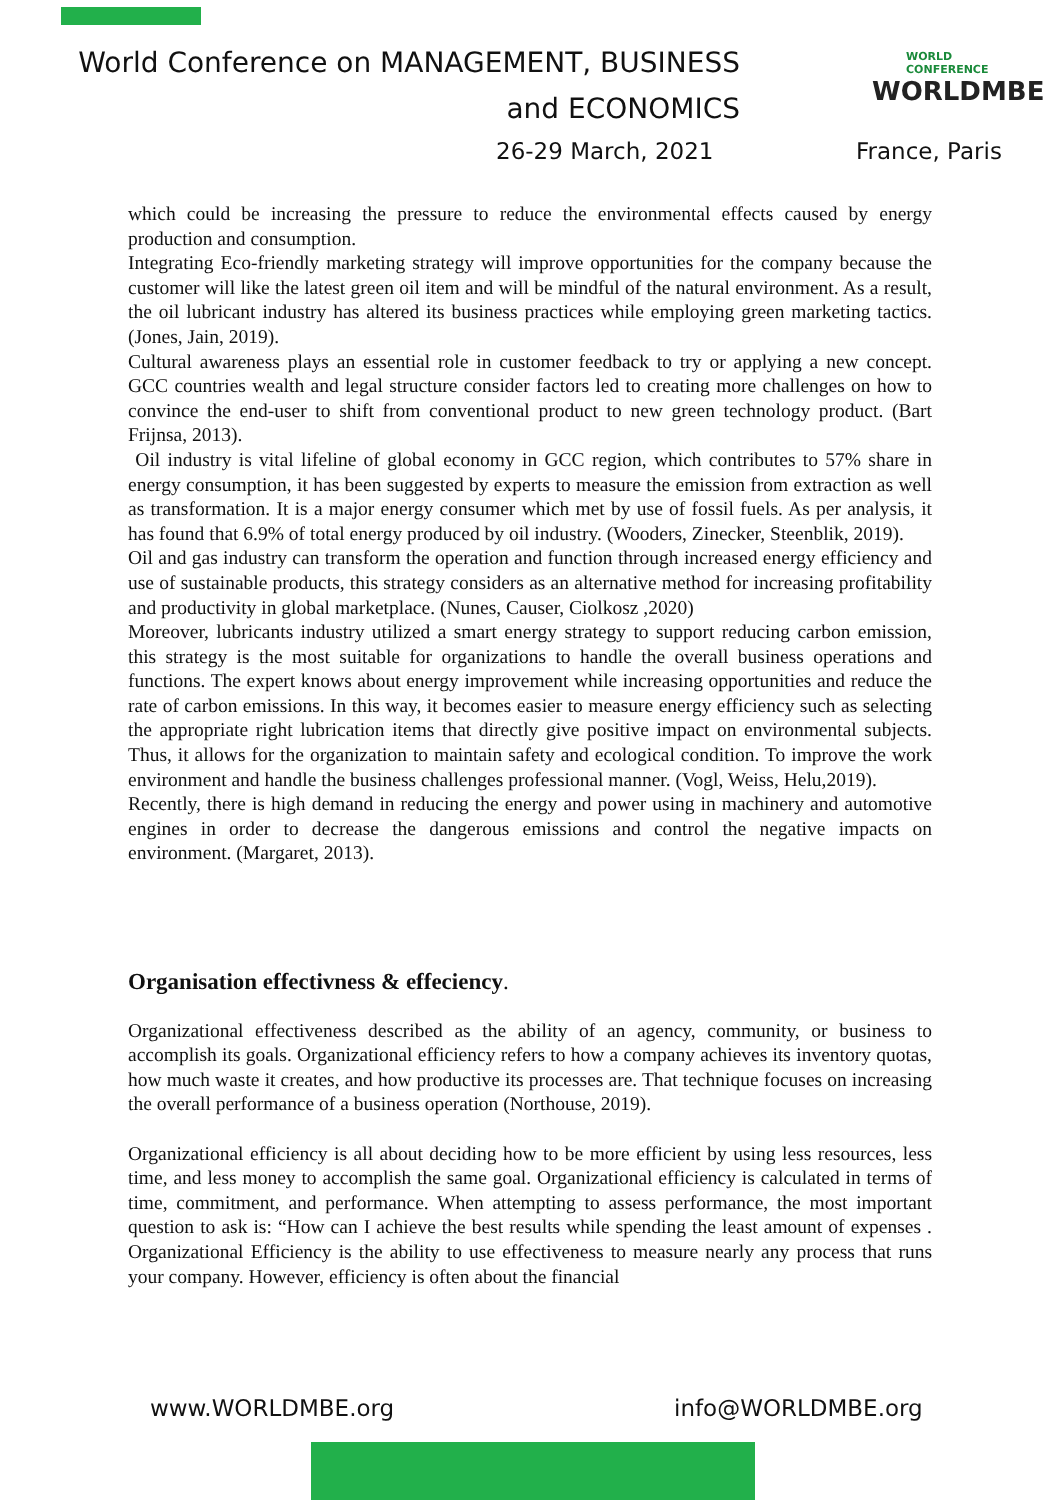World Conference on MANAGEMENT, BUSINESS
and ECONOMICS
WORLD CONFERENCE
WORLDMBE
26-29 March, 2021 France, Paris
which could be increasing the pressure to reduce the environmental effects caused by energy production and consumption.
Integrating Eco-friendly marketing strategy will improve opportunities for the company because the customer will like the latest green oil item and will be mindful of the natural environment. As a result, the oil lubricant industry has altered its business practices while employing green marketing tactics. (Jones, Jain, 2019).
Cultural awareness plays an essential role in customer feedback to try or applying a new concept. GCC countries wealth and legal structure consider factors led to creating more challenges on how to convince the end-user to shift from conventional product to new green technology product. (Bart Frijnsa, 2013).
Oil industry is vital lifeline of global economy in GCC region, which contributes to 57% share in energy consumption, it has been suggested by experts to measure the emission from extraction as well as transformation. It is a major energy consumer which met by use of fossil fuels. As per analysis, it has found that 6.9% of total energy produced by oil industry. (Wooders, Zinecker, Steenblik, 2019).
Oil and gas industry can transform the operation and function through increased energy efficiency and use of sustainable products, this strategy considers as an alternative method for increasing profitability and productivity in global marketplace. (Nunes, Causer, Ciolkosz ,2020)
Moreover, lubricants industry utilized a smart energy strategy to support reducing carbon emission, this strategy is the most suitable for organizations to handle the overall business operations and functions. The expert knows about energy improvement while increasing opportunities and reduce the rate of carbon emissions. In this way, it becomes easier to measure energy efficiency such as selecting the appropriate right lubrication items that directly give positive impact on environmental subjects. Thus, it allows for the organization to maintain safety and ecological condition. To improve the work environment and handle the business challenges professional manner. (Vogl, Weiss, Helu,2019).
Recently, there is high demand in reducing the energy and power using in machinery and automotive engines in order to decrease the dangerous emissions and control the negative impacts on environment. (Margaret, 2013).
Organisation effectivness & effeciency.
Organizational effectiveness described as the ability of an agency, community, or business to accomplish its goals. Organizational efficiency refers to how a company achieves its inventory quotas, how much waste it creates, and how productive its processes are. That technique focuses on increasing the overall performance of a business operation (Northouse, 2019).
Organizational efficiency is all about deciding how to be more efficient by using less resources, less time, and less money to accomplish the same goal. Organizational efficiency is calculated in terms of time, commitment, and performance. When attempting to assess performance, the most important question to ask is: “How can I achieve the best results while spending the least amount of expenses . Organizational Efficiency is the ability to use effectiveness to measure nearly any process that runs your company. However, efficiency is often about the financial
www.WORLDMBE.org info@WORLDMBE.org